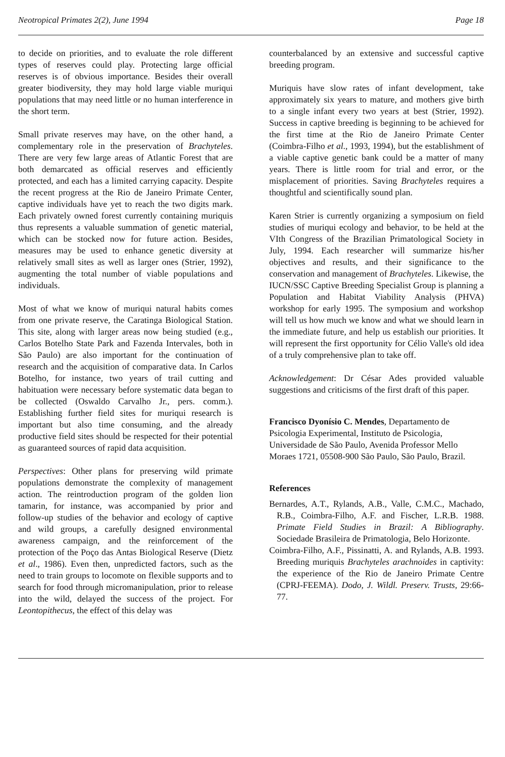Neotropical Primates 2(2), June 1994 Page 18
to decide on priorities, and to evaluate the role different types of reserves could play. Protecting large official reserves is of obvious importance. Besides their overall greater biodiversity, they may hold large viable muriqui populations that may need little or no human interference in the short term.
Small private reserves may have, on the other hand, a complementary role in the preservation of Brachyteles. There are very few large areas of Atlantic Forest that are both demarcated as official reserves and efficiently protected, and each has a limited carrying capacity. Despite the recent progress at the Rio de Janeiro Primate Center, captive individuals have yet to reach the two digits mark. Each privately owned forest currently containing muriquis thus represents a valuable summation of genetic material, which can be stocked now for future action. Besides, measures may be used to enhance genetic diversity at relatively small sites as well as larger ones (Strier, 1992), augmenting the total number of viable populations and individuals.
Most of what we know of muriqui natural habits comes from one private reserve, the Caratinga Biological Station. This site, along with larger areas now being studied (e.g., Carlos Botelho State Park and Fazenda Intervales, both in São Paulo) are also important for the continuation of research and the acquisition of comparative data. In Carlos Botelho, for instance, two years of trail cutting and habituation were necessary before systematic data began to be collected (Oswaldo Carvalho Jr., pers. comm.). Establishing further field sites for muriqui research is important but also time consuming, and the already productive field sites should be respected for their potential as guaranteed sources of rapid data acquisition.
Perspectives: Other plans for preserving wild primate populations demonstrate the complexity of management action. The reintroduction program of the golden lion tamarin, for instance, was accompanied by prior and follow-up studies of the behavior and ecology of captive and wild groups, a carefully designed environmental awareness campaign, and the reinforcement of the protection of the Poço das Antas Biological Reserve (Dietz et al., 1986). Even then, unpredicted factors, such as the need to train groups to locomote on flexible supports and to search for food through micromanipulation, prior to release into the wild, delayed the success of the project. For Leontopithecus, the effect of this delay was
counterbalanced by an extensive and successful captive breeding program.
Muriquis have slow rates of infant development, take approximately six years to mature, and mothers give birth to a single infant every two years at best (Strier, 1992). Success in captive breeding is beginning to be achieved for the first time at the Rio de Janeiro Primate Center (Coimbra-Filho et al., 1993, 1994), but the establishment of a viable captive genetic bank could be a matter of many years. There is little room for trial and error, or the misplacement of priorities. Saving Brachyteles requires a thoughtful and scientifically sound plan.
Karen Strier is currently organizing a symposium on field studies of muriqui ecology and behavior, to be held at the VIth Congress of the Brazilian Primatological Society in July, 1994. Each researcher will summarize his/her objectives and results, and their significance to the conservation and management of Brachyteles. Likewise, the IUCN/SSC Captive Breeding Specialist Group is planning a Population and Habitat Viability Analysis (PHVA) workshop for early 1995. The symposium and workshop will tell us how much we know and what we should learn in the immediate future, and help us establish our priorities. It will represent the first opportunity for Célio Valle's old idea of a truly comprehensive plan to take off.
Acknowledgement: Dr César Ades provided valuable suggestions and criticisms of the first draft of this paper.
Francisco Dyonísio C. Mendes, Departamento de Psicologia Experimental, Instituto de Psicologia, Universidade de São Paulo, Avenida Professor Mello Moraes 1721, 05508-900 São Paulo, São Paulo, Brazil.
References
Bernardes, A.T., Rylands, A.B., Valle, C.M.C., Machado, R.B., Coimbra-Filho, A.F. and Fischer, L.R.B. 1988. Primate Field Studies in Brazil: A Bibliography. Sociedade Brasileira de Primatologia, Belo Horizonte.
Coimbra-Filho, A.F., Pissinatti, A. and Rylands, A.B. 1993. Breeding muriquis Brachyteles arachnoides in captivity: the experience of the Rio de Janeiro Primate Centre (CPRJ-FEEMA). Dodo, J. Wildl. Preserv. Trusts, 29:66-77.